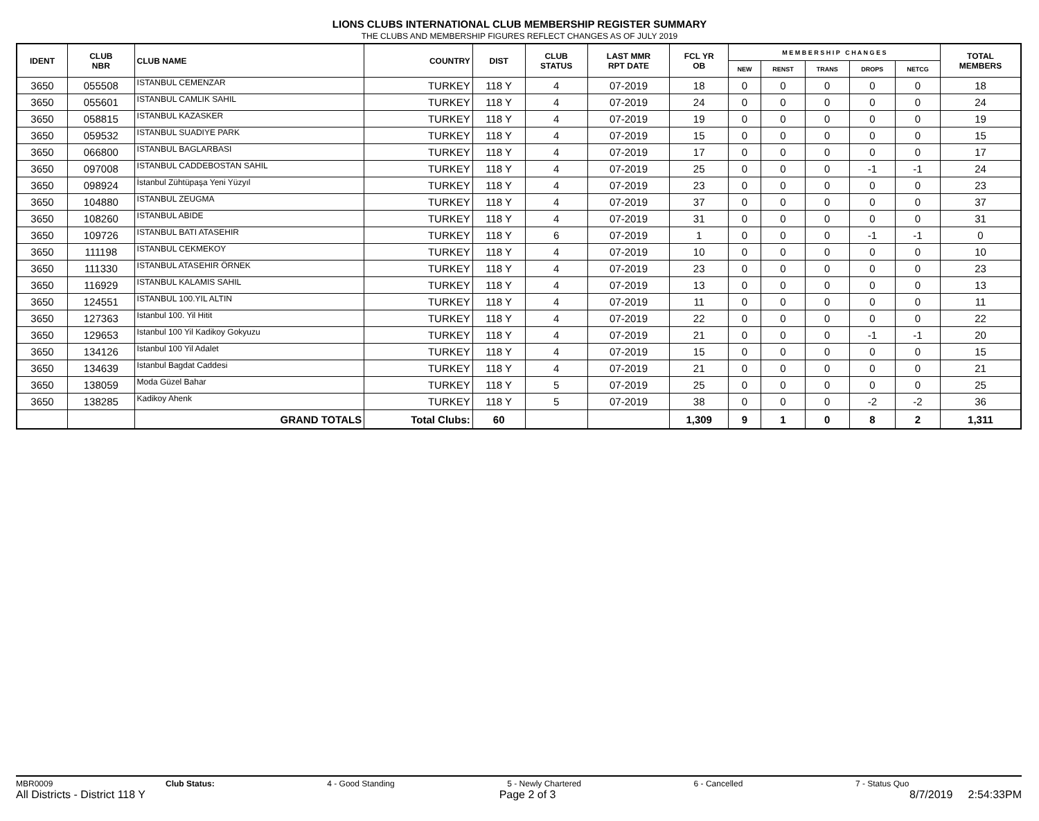LIONS CLUBS INTERNATIONAL CLUB MEMBERSHIP REGISTER SUMMARY
THE CLUBS AND MEMBERSHIP FIGURES REFLECT CHANGES AS OF JULY 2019
| IDENT | CLUB NBR | CLUB NAME | COUNTRY | DIST | CLUB STATUS | LAST MMR RPT DATE | FCL YR OB | M E M B E R S H I P C H A N G E S | | | | | TOTAL MEMBERS |
| --- | --- | --- | --- | --- | --- | --- | --- | --- | --- | --- | --- | --- | --- |
| | | | | | | | | NEW | RENST | TRANS | DROPS | NETCG | |
| 3650 | 055508 | ISTANBUL CEMENZAR | TURKEY | 118 Y | 4 | 07-2019 | 18 | 0 | 0 | 0 | 0 | 0 | 18 |
| 3650 | 055601 | ISTANBUL CAMLIK SAHIL | TURKEY | 118 Y | 4 | 07-2019 | 24 | 0 | 0 | 0 | 0 | 0 | 24 |
| 3650 | 058815 | ISTANBUL KAZASKER | TURKEY | 118 Y | 4 | 07-2019 | 19 | 0 | 0 | 0 | 0 | 0 | 19 |
| 3650 | 059532 | ISTANBUL SUADIYE PARK | TURKEY | 118 Y | 4 | 07-2019 | 15 | 0 | 0 | 0 | 0 | 0 | 15 |
| 3650 | 066800 | ISTANBUL BAGLARBASI | TURKEY | 118 Y | 4 | 07-2019 | 17 | 0 | 0 | 0 | 0 | 0 | 17 |
| 3650 | 097008 | ISTANBUL CADDEBOSTAN SAHIL | TURKEY | 118 Y | 4 | 07-2019 | 25 | 0 | 0 | 0 | -1 | -1 | 24 |
| 3650 | 098924 | İstanbul Zühtüpaşa Yeni Yüzyıl | TURKEY | 118 Y | 4 | 07-2019 | 23 | 0 | 0 | 0 | 0 | 0 | 23 |
| 3650 | 104880 | ISTANBUL ZEUGMA | TURKEY | 118 Y | 4 | 07-2019 | 37 | 0 | 0 | 0 | 0 | 0 | 37 |
| 3650 | 108260 | ISTANBUL ABIDE | TURKEY | 118 Y | 4 | 07-2019 | 31 | 0 | 0 | 0 | 0 | 0 | 31 |
| 3650 | 109726 | ISTANBUL BATI ATASEHIR | TURKEY | 118 Y | 6 | 07-2019 | 1 | 0 | 0 | 0 | -1 | -1 | 0 |
| 3650 | 111198 | ISTANBUL CEKMEKOY | TURKEY | 118 Y | 4 | 07-2019 | 10 | 0 | 0 | 0 | 0 | 0 | 10 |
| 3650 | 111330 | ISTANBUL ATASEHIR ÖRNEK | TURKEY | 118 Y | 4 | 07-2019 | 23 | 0 | 0 | 0 | 0 | 0 | 23 |
| 3650 | 116929 | ISTANBUL KALAMIS SAHIL | TURKEY | 118 Y | 4 | 07-2019 | 13 | 0 | 0 | 0 | 0 | 0 | 13 |
| 3650 | 124551 | ISTANBUL 100.YIL ALTIN | TURKEY | 118 Y | 4 | 07-2019 | 11 | 0 | 0 | 0 | 0 | 0 | 11 |
| 3650 | 127363 | Istanbul 100. Yil Hitit | TURKEY | 118 Y | 4 | 07-2019 | 22 | 0 | 0 | 0 | 0 | 0 | 22 |
| 3650 | 129653 | Istanbul 100 Yil Kadikoy Gokyuzu | TURKEY | 118 Y | 4 | 07-2019 | 21 | 0 | 0 | 0 | -1 | -1 | 20 |
| 3650 | 134126 | Istanbul 100 Yil Adalet | TURKEY | 118 Y | 4 | 07-2019 | 15 | 0 | 0 | 0 | 0 | 0 | 15 |
| 3650 | 134639 | Istanbul Bagdat Caddesi | TURKEY | 118 Y | 4 | 07-2019 | 21 | 0 | 0 | 0 | 0 | 0 | 21 |
| 3650 | 138059 | Moda Güzel Bahar | TURKEY | 118 Y | 5 | 07-2019 | 25 | 0 | 0 | 0 | 0 | 0 | 25 |
| 3650 | 138285 | Kadikoy Ahenk | TURKEY | 118 Y | 5 | 07-2019 | 38 | 0 | 0 | 0 | -2 | -2 | 36 |
| | | GRAND TOTALS | Total Clubs: | 60 | | | 1,309 | 9 | 1 | 0 | 8 | 2 | 1,311 |
MBR0009 Club Status: 4 - Good Standing 5 - Newly Chartered 6 - Cancelled 7 - Status Quo
All Districts - District 118 Y Page 2 of 3 8/7/2019 2:54:33PM